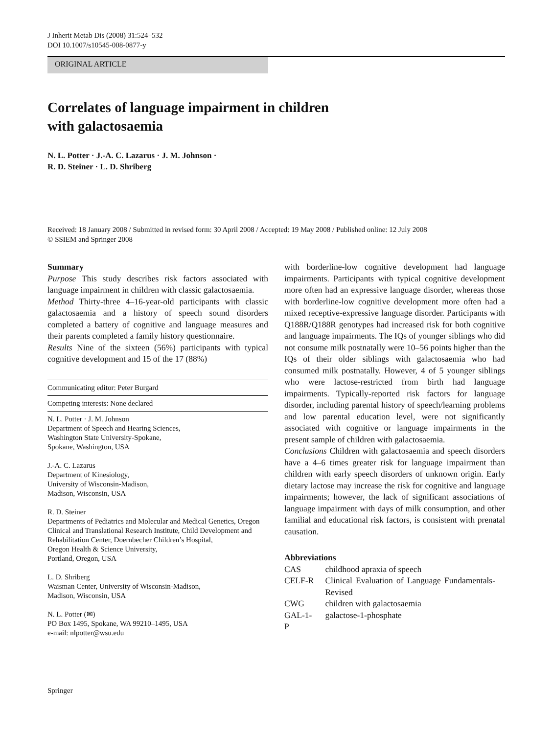J Inherit Metab Dis (2008) 31:524–532
DOI 10.1007/s10545-008-0877-y
ORIGINAL ARTICLE
Correlates of language impairment in children
with galactosaemia
N. L. Potter · J.-A. C. Lazarus · J. M. Johnson ·
R. D. Steiner · L. D. Shriberg
Received: 18 January 2008 / Submitted in revised form: 30 April 2008 / Accepted: 19 May 2008 / Published online: 12 July 2008
© SSIEM and Springer 2008
Summary
Purpose This study describes risk factors associated with language impairment in children with classic galactosaemia.
Method Thirty-three 4–16-year-old participants with classic galactosaemia and a history of speech sound disorders completed a battery of cognitive and language measures and their parents completed a family history questionnaire.
Results Nine of the sixteen (56%) participants with typical cognitive development and 15 of the 17 (88%)
Communicating editor: Peter Burgard
Competing interests: None declared
N. L. Potter · J. M. Johnson
Department of Speech and Hearing Sciences,
Washington State University-Spokane,
Spokane, Washington, USA
J.-A. C. Lazarus
Department of Kinesiology,
University of Wisconsin-Madison,
Madison, Wisconsin, USA
R. D. Steiner
Departments of Pediatrics and Molecular and Medical Genetics, Oregon Clinical and Translational Research Institute, Child Development and Rehabilitation Center, Doernbecher Children’s Hospital,
Oregon Health & Science University,
Portland, Oregon, USA
L. D. Shriberg
Waisman Center, University of Wisconsin-Madison,
Madison, Wisconsin, USA
N. L. Potter (✉)
PO Box 1495, Spokane, WA 99210–1495, USA
e-mail: nlpotter@wsu.edu
with borderline-low cognitive development had language impairments. Participants with typical cognitive development more often had an expressive language disorder, whereas those with borderline-low cognitive development more often had a mixed receptive-expressive language disorder. Participants with Q188R/Q188R genotypes had increased risk for both cognitive and language impairments. The IQs of younger siblings who did not consume milk postnatally were 10–56 points higher than the IQs of their older siblings with galactosaemia who had consumed milk postnatally. However, 4 of 5 younger siblings who were lactose-restricted from birth had language impairments. Typically-reported risk factors for language disorder, including parental history of speech/learning problems and low parental education level, were not significantly associated with cognitive or language impairments in the present sample of children with galactosaemia.
Conclusions Children with galactosaemia and speech disorders have a 4–6 times greater risk for language impairment than children with early speech disorders of unknown origin. Early dietary lactose may increase the risk for cognitive and language impairments; however, the lack of significant associations of language impairment with days of milk consumption, and other familial and educational risk factors, is consistent with prenatal causation.
Abbreviations
| CAS | childhood apraxia of speech |
| CELF-R | Clinical Evaluation of Language Fundamentals-Revised |
| CWG | children with galactosaemia |
| GAL-1-P | galactose-1-phosphate |
Springer